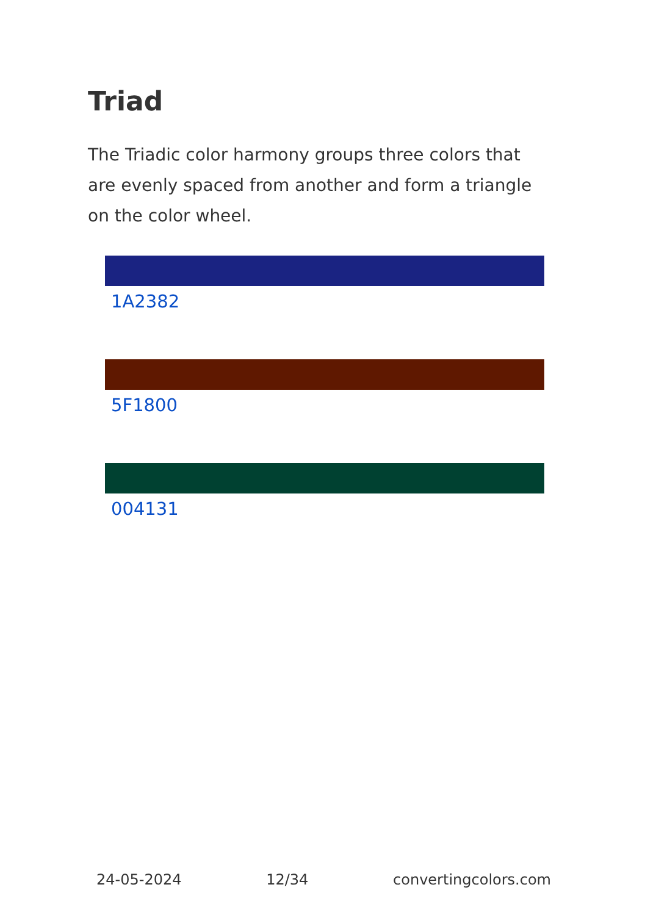Triad
The Triadic color harmony groups three colors that are evenly spaced from another and form a triangle on the color wheel.
1A2382
5F1800
004131
24-05-2024 12/34 convertingcolors.com